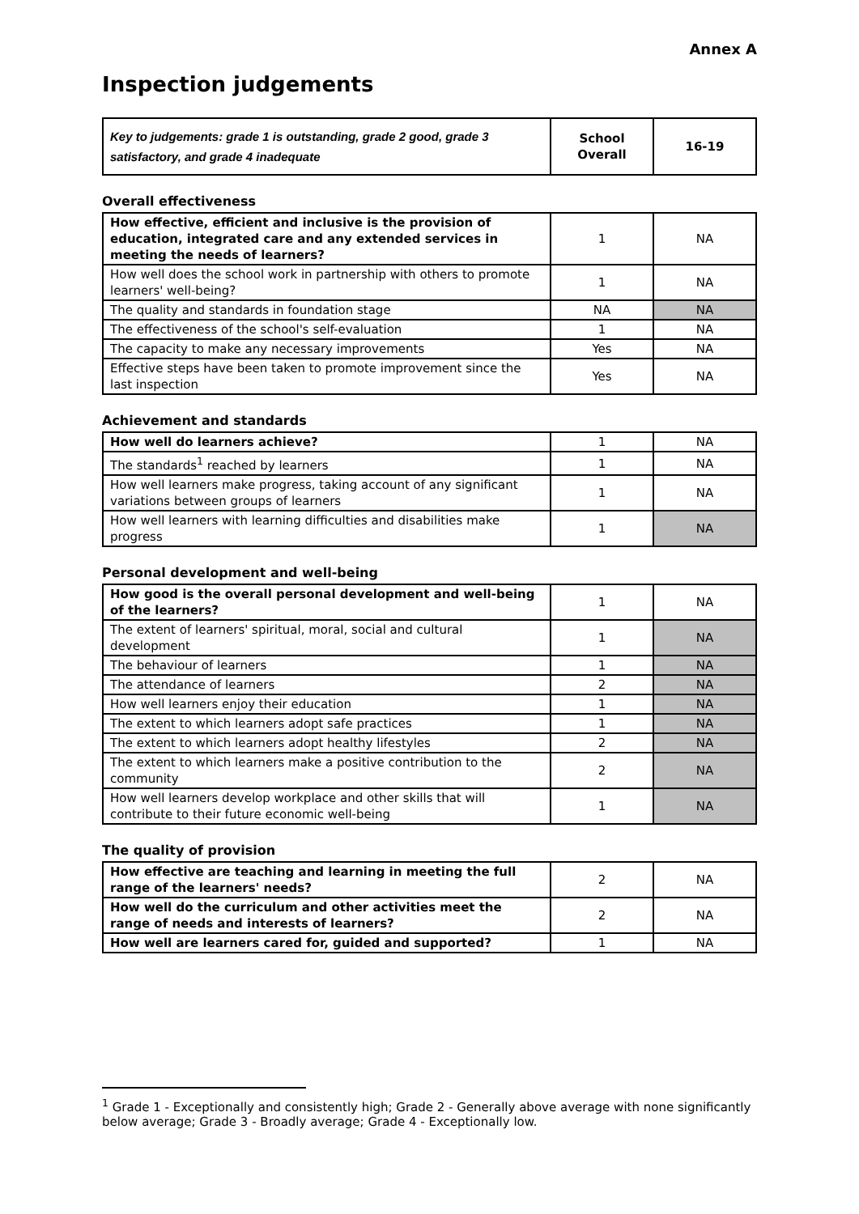Annex A
Inspection judgements
| Key to judgements: grade 1 is outstanding, grade 2 good, grade 3 satisfactory, and grade 4 inadequate | School Overall | 16-19 |
Overall effectiveness
| How effective, efficient and inclusive is the provision of education, integrated care and any extended services in meeting the needs of learners? | 1 | NA |
| How well does the school work in partnership with others to promote learners' well-being? | 1 | NA |
| The quality and standards in foundation stage | NA | NA |
| The effectiveness of the school's self-evaluation | 1 | NA |
| The capacity to make any necessary improvements | Yes | NA |
| Effective steps have been taken to promote improvement since the last inspection | Yes | NA |
Achievement and standards
| How well do learners achieve? | 1 | NA |
| The standards<sup>1</sup> reached by learners | 1 | NA |
| How well learners make progress, taking account of any significant variations between groups of learners | 1 | NA |
| How well learners with learning difficulties and disabilities make progress | 1 | NA |
Personal development and well-being
| How good is the overall personal development and well-being of the learners? | 1 | NA |
| The extent of learners' spiritual, moral, social and cultural development | 1 | NA |
| The behaviour of learners | 1 | NA |
| The attendance of learners | 2 | NA |
| How well learners enjoy their education | 1 | NA |
| The extent to which learners adopt safe practices | 1 | NA |
| The extent to which learners adopt healthy lifestyles | 2 | NA |
| The extent to which learners make a positive contribution to the community | 2 | NA |
| How well learners develop workplace and other skills that will contribute to their future economic well-being | 1 | NA |
The quality of provision
| How effective are teaching and learning in meeting the full range of the learners' needs? | 2 | NA |
| How well do the curriculum and other activities meet the range of needs and interests of learners? | 2 | NA |
| How well are learners cared for, guided and supported? | 1 | NA |
<sup>1</sup> Grade 1 - Exceptionally and consistently high; Grade 2 - Generally above average with none significantly below average; Grade 3 - Broadly average; Grade 4 - Exceptionally low.